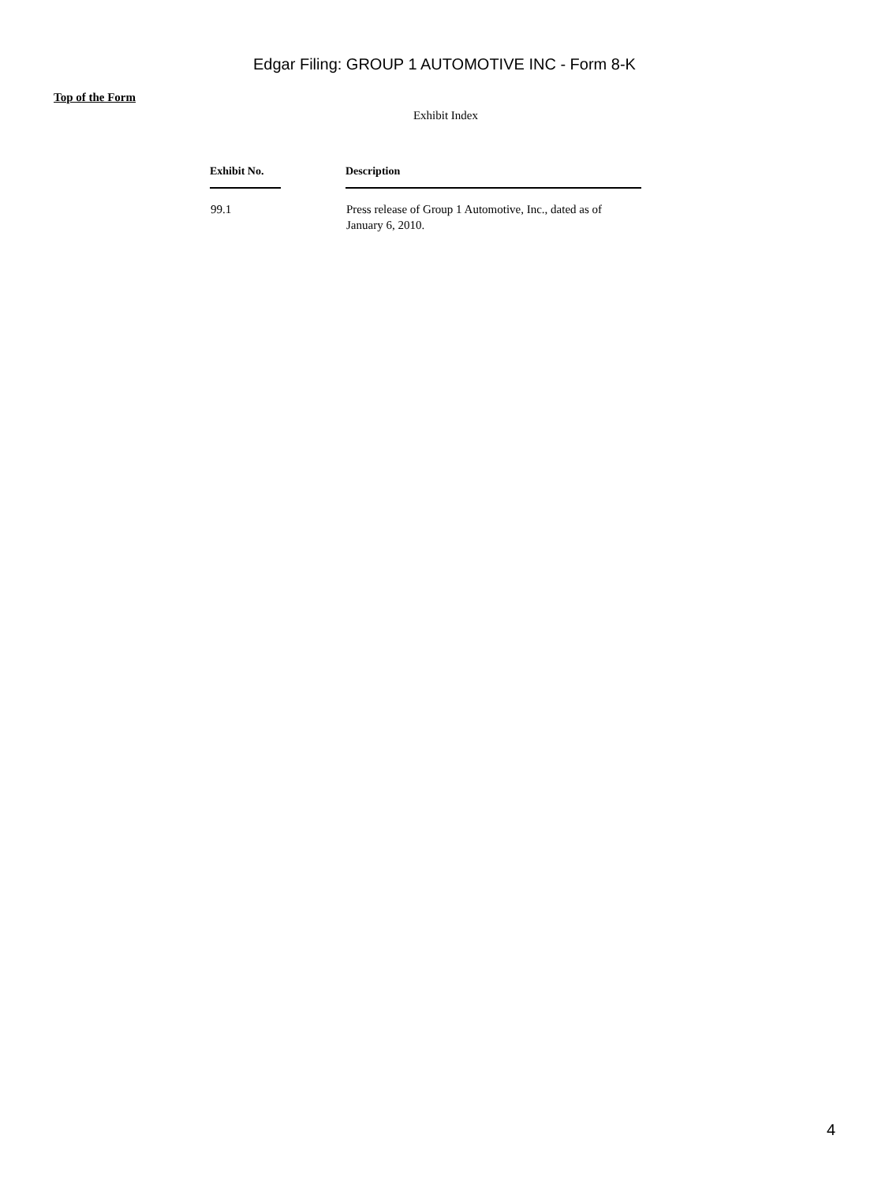Edgar Filing: GROUP 1 AUTOMOTIVE INC - Form 8-K
Top of the Form
Exhibit Index
| Exhibit No. | | Description |
| --- | --- | --- |
| 99.1 | | Press release of Group 1 Automotive, Inc., dated as of January 6, 2010. |
4